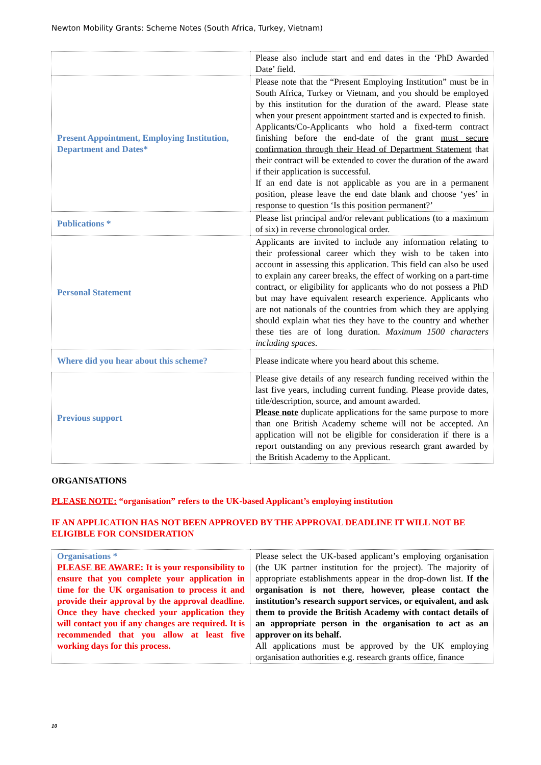Newton Mobility Grants: Scheme Notes (South Africa, Turkey, Vietnam)
| | Please also include start and end dates in the ‘PhD Awarded Date’ field. |
| Present Appointment, Employing Institution, Department and Dates* | Please note that the “Present Employing Institution” must be in South Africa, Turkey or Vietnam, and you should be employed by this institution for the duration of the award. Please state when your present appointment started and is expected to finish. Applicants/Co-Applicants who hold a fixed-term contract finishing before the end-date of the grant must secure confirmation through their Head of Department Statement that their contract will be extended to cover the duration of the award if their application is successful. If an end date is not applicable as you are in a permanent position, please leave the end date blank and choose ‘yes’ in response to question ‘Is this position permanent?’ |
| Publications * | Please list principal and/or relevant publications (to a maximum of six) in reverse chronological order. |
| Personal Statement | Applicants are invited to include any information relating to their professional career which they wish to be taken into account in assessing this application. This field can also be used to explain any career breaks, the effect of working on a part-time contract, or eligibility for applicants who do not possess a PhD but may have equivalent research experience. Applicants who are not nationals of the countries from which they are applying should explain what ties they have to the country and whether these ties are of long duration. Maximum 1500 characters including spaces. |
| Where did you hear about this scheme? | Please indicate where you heard about this scheme. |
| Previous support | Please give details of any research funding received within the last five years, including current funding. Please provide dates, title/description, source, and amount awarded. Please note duplicate applications for the same purpose to more than one British Academy scheme will not be accepted. An application will not be eligible for consideration if there is a report outstanding on any previous research grant awarded by the British Academy to the Applicant. |
ORGANISATIONS
PLEASE NOTE: “organisation” refers to the UK-based Applicant’s employing institution
IF AN APPLICATION HAS NOT BEEN APPROVED BY THE APPROVAL DEADLINE IT WILL NOT BE ELIGIBLE FOR CONSIDERATION
| Organisations * PLEASE BE AWARE: It is your responsibility to ensure that you complete your application in time for the UK organisation to process it and provide their approval by the approval deadline. Once they have checked your application they will contact you if any changes are required. It is recommended that you allow at least five working days for this process. | Please select the UK-based applicant’s employing organisation (the UK partner institution for the project). The majority of appropriate establishments appear in the drop-down list. If the organisation is not there, however, please contact the institution’s research support services, or equivalent, and ask them to provide the British Academy with contact details of an appropriate person in the organisation to act as an approver on its behalf. All applications must be approved by the UK employing organisation authorities e.g. research grants office, finance |
10